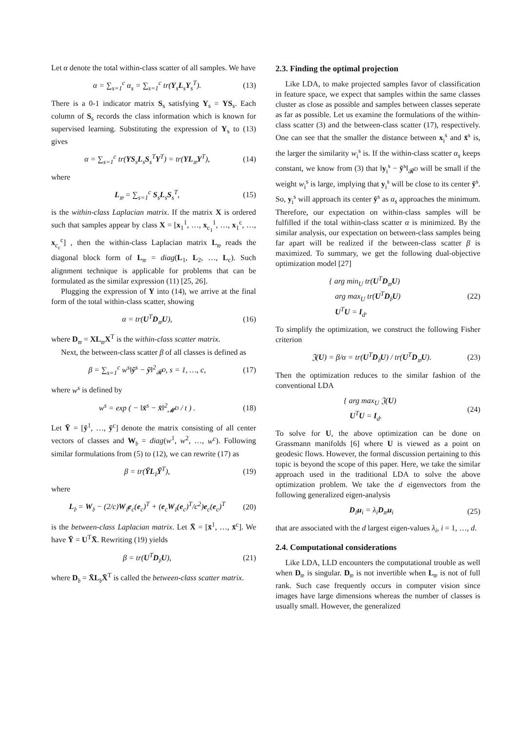Let α denote the total within-class scatter of all samples. We have
α = ∑<sub>s=1</sub><sup>c</sup> α<sub>s</sub> = ∑<sub>s=1</sub><sup>c</sup> tr(Y<sub>s</sub>L<sub>s</sub>Y<sub>s</sub><sup>T</sup>). (13)
There is a 0-1 indicator matrix S<sub>s</sub> satisfying Y<sub>s</sub> = YS<sub>s</sub>. Each column of S<sub>s</sub> records the class information which is known for supervised learning. Substituting the expression of Y<sub>s</sub> to (13) gives
α = ∑<sub>s=1</sub><sup>c</sup> tr(YS<sub>s</sub>L<sub>s</sub>S<sub>s</sub><sup>T</sup>Y<sup>T</sup>) = tr(YL<sub>𝔴</sub>Y<sup>T</sup>), (14)
where
L<sub>𝔴</sub> = ∑<sub>s=1</sub><sup>c</sup> S<sub>s</sub>L<sub>s</sub>S<sub>s</sub><sup>T</sup>, (15)
is the within-class Laplacian matrix. If the matrix X is ordered such that samples appear by class X = [x<sub>1</sub><sup>1</sup>, …, x<sub>c<sub>1</sub></sub><sup>1</sup>, …, x<sub>1</sub><sup>c</sup>, …, x<sub>c<sub>c</sub></sub><sup>c</sup>] , then the within-class Laplacian matrix L<sub>𝔴</sub> reads the diagonal block form of L<sub>𝔴</sub> = diag(L<sub>1</sub>, L<sub>2</sub>, …, L<sub>c</sub>). Such alignment technique is applicable for problems that can be formulated as the similar expression (11) [25, 26].
Plugging the expression of Y into (14), we arrive at the final form of the total within-class scatter, showing
α = tr(U<sup>T</sup>D<sub>𝔴</sub>U), (16)
where D<sub>𝔴</sub> = XL<sub>𝔴</sub>X<sup>T</sup> is the within-class scatter matrix.
Next, the between-class scatter β of all classes is defined as
β = ∑<sub>s=1</sub><sup>c</sup> w<sup>s</sup>‖ȳ<sup>s</sup> − ȳ‖<sup>2</sup><sub>𝓡<sup>D</sup></sub>, s = 1, …, c, (17)
where w<sup>s</sup> is defined by
w<sup>s</sup> = exp ( − ‖x̄<sup>s</sup> − x̄‖<sup>2</sup><sub>𝓜<sup>D</sup></sub> / t ) . (18)
Let Ȳ = [ȳ<sup>1</sup>, …, ȳ<sup>c</sup>] denote the matrix consisting of all center vectors of classes and W<sub>𝔟</sub> = diag(w<sup>1</sup>, w<sup>2</sup>, …, w<sup>c</sup>). Following similar formulations from (5) to (12), we can rewrite (17) as
β = tr(ȲL<sub>𝔟</sub>Ȳ<sup>T</sup>), (19)
where
L<sub>𝔟</sub> = W<sub>𝔟</sub> − (2/c)W<sub>𝔟</sub>e<sub>c</sub>(e<sub>c</sub>)<sup>T</sup> + (e<sub>c</sub>W<sub>𝔟</sub>(e<sub>c</sub>)<sup>T</sup>/c<sup>2</sup>)e<sub>c</sub>(e<sub>c</sub>)<sup>T</sup> (20)
is the between-class Laplacian matrix. Let X̄ = [x̄<sup>1</sup>, …, x̄<sup>c</sup>]. We have Ȳ = U<sup>T</sup>X̄. Rewriting (19) yields
β = tr(U<sup>T</sup>D<sub>𝔟</sub>U), (21)
where D<sub>𝔟</sub> = X̄L<sub>𝔟</sub>X̄<sup>T</sup> is called the between-class scatter matrix.
2.3. Finding the optimal projection
Like LDA, to make projected samples favor of classification in feature space, we expect that samples within the same classes cluster as close as possible and samples between classes seperate as far as possible. Let us examine the formulations of the within-class scatter (3) and the between-class scatter (17), respectively. One can see that the smaller the distance between x<sub>i</sub><sup>s</sup> and x̄<sup>s</sup> is, the larger the similarity w<sub>i</sub><sup>s</sup> is. If the within-class scatter α<sub>s</sub> keeps constant, we know from (3) that ‖y<sub>i</sub><sup>s</sup> − ȳ<sup>s</sup>‖<sub>𝓡<sup>D</sup></sub> will be small if the weight w<sub>i</sub><sup>s</sup> is large, implying that y<sub>i</sub><sup>s</sup> will be close to its center ȳ<sup>s</sup>. So, y<sub>i</sub><sup>s</sup> will approach its center ȳ<sup>s</sup> as α<sub>s</sub> approaches the minimum. Therefore, our expectation on within-class samples will be fulfilled if the total within-class scatter α is minimized. By the similar analysis, our expectation on between-class samples being far apart will be realized if the between-class scatter β is maximized. To summary, we get the following dual-objective optimization model [27]
{ arg min<sub>U</sub> tr(U<sup>T</sup>D<sub>𝔴</sub>U)
arg max<sub>U</sub> tr(U<sup>T</sup>D<sub>𝔟</sub>U)
U<sup>T</sup>U = I<sub>d</sub>. (22)
To simplify the optimization, we construct the following Fisher criterion
𝔍(U) = β/α = tr(U<sup>T</sup>D<sub>𝔟</sub>U) / tr(U<sup>T</sup>D<sub>𝔴</sub>U). (23)
Then the optimization reduces to the similar fashion of the conventional LDA
{ arg max<sub>U</sub> 𝔍(U)
U<sup>T</sup>U = I<sub>d</sub>. (24)
To solve for U, the above optimization can be done on Grassmann manifolds [6] where U is viewed as a point on geodesic flows. However, the formal discussion pertaining to this topic is beyond the scope of this paper. Here, we take the similar approach used in the traditional LDA to solve the above optimization problem. We take the d eigenvectors from the following generalized eigen-analysis
D<sub>𝔟</sub>u<sub>i</sub> = λ<sub>i</sub>D<sub>𝔴</sub>u<sub>i</sub> (25)
that are associated with the d largest eigen-values λ<sub>i</sub>, i = 1, …, d.
2.4. Computational considerations
Like LDA, LLD encounters the computational trouble as well when D<sub>𝔴</sub> is singular. D<sub>𝔴</sub> is not invertible when L<sub>𝔴</sub> is not of full rank. Such case frequently occurs in computer vision since images have large dimensions whereas the number of classes is usually small. However, the generalized